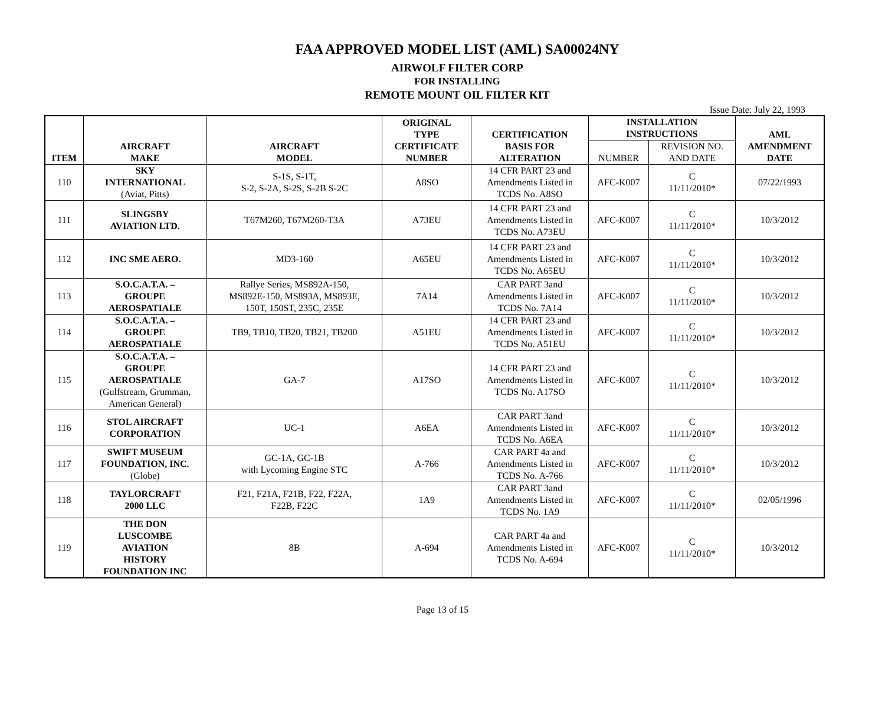FAA APPROVED MODEL LIST (AML) SA00024NY
AIRWOLF FILTER CORP
FOR INSTALLING
REMOTE MOUNT OIL FILTER KIT
Issue Date: July 22, 1993
| ITEM | AIRCRAFT MAKE | AIRCRAFT MODEL | ORIGINAL TYPE CERTIFICATE NUMBER | CERTIFICATION BASIS FOR ALTERATION | INSTALLATION INSTRUCTIONS | | AML AMENDMENT DATE |
| --- | --- | --- | --- | --- | --- | --- | --- |
| | | | | | NUMBER | REVISION NO. AND DATE | |
| 110 | SKY INTERNATIONAL (Aviat, Pitts) | S-1S, S-1T, S-2, S-2A, S-2S, S-2B S-2C | A8SO | 14 CFR PART 23 and Amendments Listed in TCDS No. A8SO | AFC-K007 | C 11/11/2010* | 07/22/1993 |
| 111 | SLINGSBY AVIATION LTD. | T67M260, T67M260-T3A | A73EU | 14 CFR PART 23 and Amendments Listed in TCDS No. A73EU | AFC-K007 | C 11/11/2010* | 10/3/2012 |
| 112 | INC SME AERO. | MD3-160 | A65EU | 14 CFR PART 23 and Amendments Listed in TCDS No. A65EU | AFC-K007 | C 11/11/2010* | 10/3/2012 |
| 113 | S.O.C.A.T.A. – GROUPE AEROSPATIALE | Rallye Series, MS892A-150, MS892E-150, MS893A, MS893E, 150T, 150ST, 235C, 235E | 7A14 | CAR PART 3and Amendments Listed in TCDS No. 7A14 | AFC-K007 | C 11/11/2010* | 10/3/2012 |
| 114 | S.O.C.A.T.A. – GROUPE AEROSPATIALE | TB9, TB10, TB20, TB21, TB200 | A51EU | 14 CFR PART 23 and Amendments Listed in TCDS No. A51EU | AFC-K007 | C 11/11/2010* | 10/3/2012 |
| 115 | S.O.C.A.T.A. – GROUPE AEROSPATIALE (Gulfstream, Grumman, American General) | GA-7 | A17SO | 14 CFR PART 23 and Amendments Listed in TCDS No. A17SO | AFC-K007 | C 11/11/2010* | 10/3/2012 |
| 116 | STOL AIRCRAFT CORPORATION | UC-1 | A6EA | CAR PART 3and Amendments Listed in TCDS No. A6EA | AFC-K007 | C 11/11/2010* | 10/3/2012 |
| 117 | SWIFT MUSEUM FOUNDATION, INC. (Globe) | GC-1A, GC-1B with Lycoming Engine STC | A-766 | CAR PART 4a and Amendments Listed in TCDS No. A-766 | AFC-K007 | C 11/11/2010* | 10/3/2012 |
| 118 | TAYLORCRAFT 2000 LLC | F21, F21A, F21B, F22, F22A, F22B, F22C | 1A9 | CAR PART 3and Amendments Listed in TCDS No. 1A9 | AFC-K007 | C 11/11/2010* | 02/05/1996 |
| 119 | THE DON LUSCOMBE AVIATION HISTORY FOUNDATION INC | 8B | A-694 | CAR PART 4a and Amendments Listed in TCDS No. A-694 | AFC-K007 | C 11/11/2010* | 10/3/2012 |
Page 13 of 15